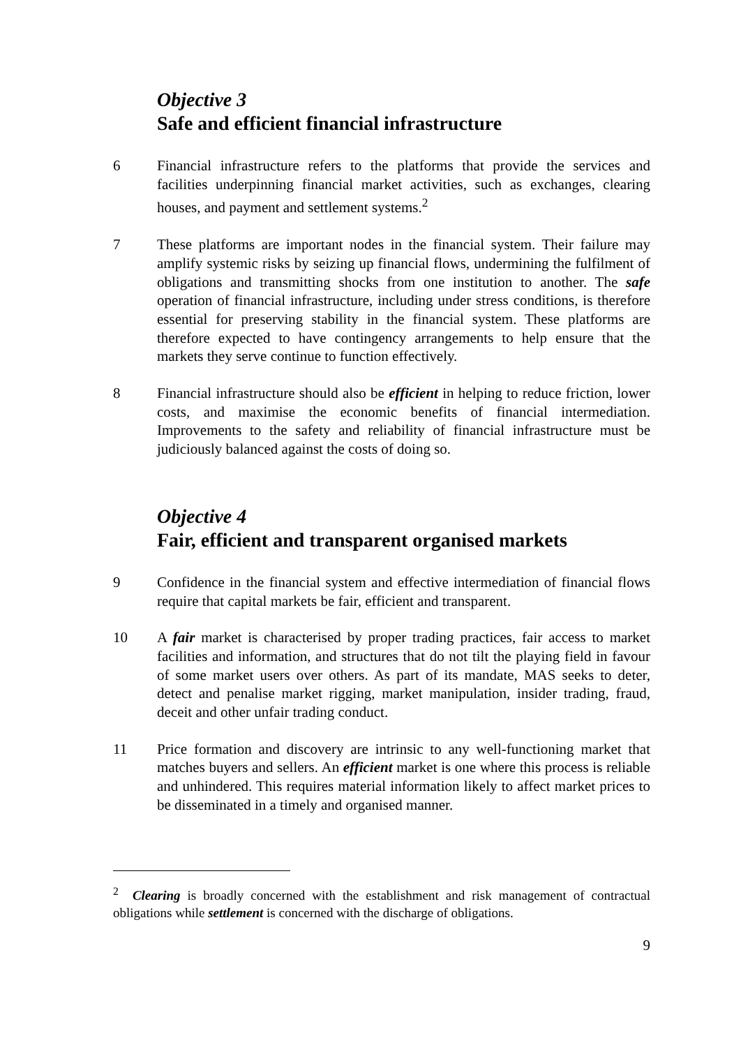Objective 3
Safe and efficient financial infrastructure
6 Financial infrastructure refers to the platforms that provide the services and facilities underpinning financial market activities, such as exchanges, clearing houses, and payment and settlement systems.<sup>2</sup>
7 These platforms are important nodes in the financial system. Their failure may amplify systemic risks by seizing up financial flows, undermining the fulfilment of obligations and transmitting shocks from one institution to another. The safe operation of financial infrastructure, including under stress conditions, is therefore essential for preserving stability in the financial system. These platforms are therefore expected to have contingency arrangements to help ensure that the markets they serve continue to function effectively.
8 Financial infrastructure should also be efficient in helping to reduce friction, lower costs, and maximise the economic benefits of financial intermediation. Improvements to the safety and reliability of financial infrastructure must be judiciously balanced against the costs of doing so.
Objective 4
Fair, efficient and transparent organised markets
9 Confidence in the financial system and effective intermediation of financial flows require that capital markets be fair, efficient and transparent.
10 A fair market is characterised by proper trading practices, fair access to market facilities and information, and structures that do not tilt the playing field in favour of some market users over others. As part of its mandate, MAS seeks to deter, detect and penalise market rigging, market manipulation, insider trading, fraud, deceit and other unfair trading conduct.
11 Price formation and discovery are intrinsic to any well-functioning market that matches buyers and sellers. An efficient market is one where this process is reliable and unhindered. This requires material information likely to affect market prices to be disseminated in a timely and organised manner.
<sup>2</sup> Clearing is broadly concerned with the establishment and risk management of contractual obligations while settlement is concerned with the discharge of obligations.
9